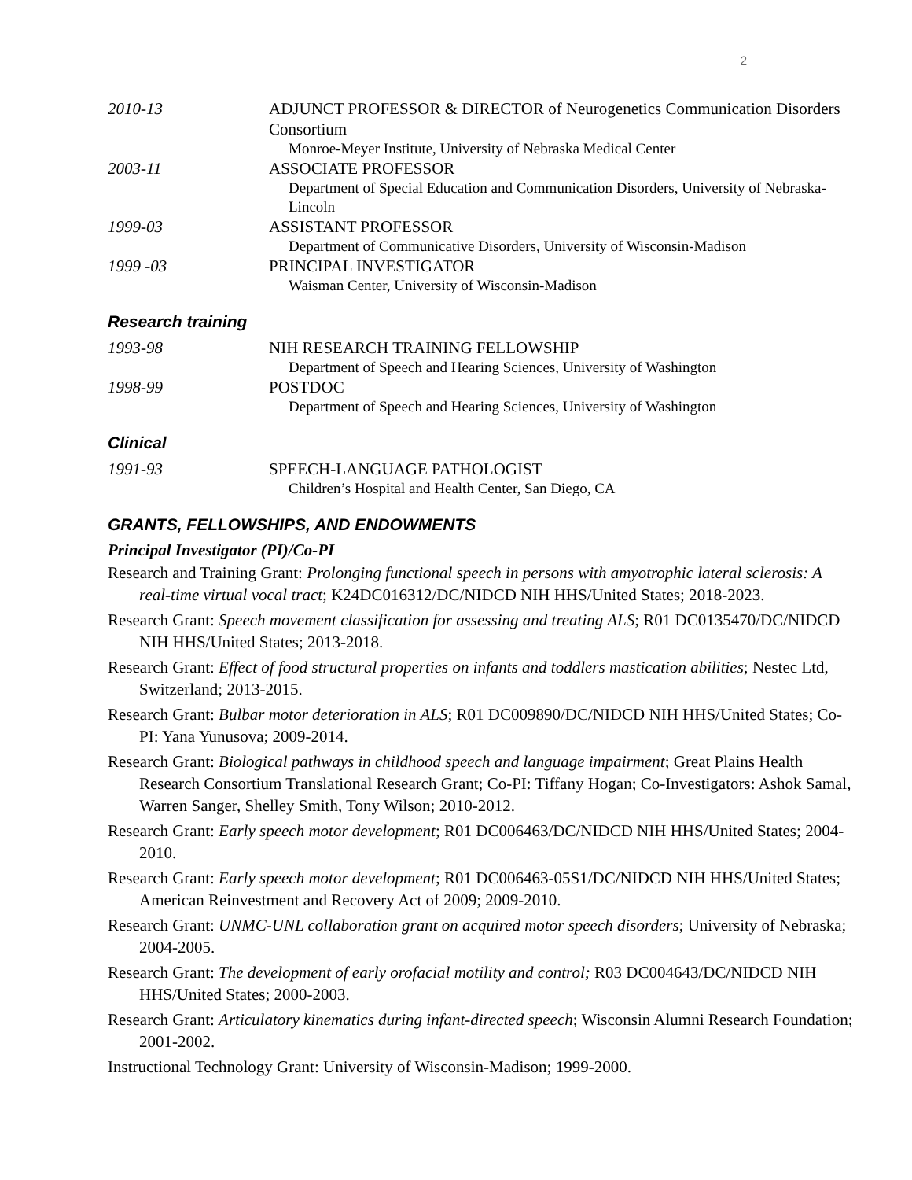2
2010-13 ADJUNCT PROFESSOR & DIRECTOR of Neurogenetics Communication Disorders Consortium
Monroe-Meyer Institute, University of Nebraska Medical Center
2003-11 ASSOCIATE PROFESSOR
Department of Special Education and Communication Disorders, University of Nebraska-Lincoln
1999-03 ASSISTANT PROFESSOR
Department of Communicative Disorders, University of Wisconsin-Madison
1999 -03 PRINCIPAL INVESTIGATOR
Waisman Center, University of Wisconsin-Madison
Research training
1993-98 NIH RESEARCH TRAINING FELLOWSHIP
Department of Speech and Hearing Sciences, University of Washington
1998-99 POSTDOC
Department of Speech and Hearing Sciences, University of Washington
Clinical
1991-93 SPEECH-LANGUAGE PATHOLOGIST
Children’s Hospital and Health Center, San Diego, CA
GRANTS, FELLOWSHIPS, AND ENDOWMENTS
Principal Investigator (PI)/Co-PI
Research and Training Grant: Prolonging functional speech in persons with amyotrophic lateral sclerosis: A real-time virtual vocal tract; K24DC016312/DC/NIDCD NIH HHS/United States; 2018-2023.
Research Grant: Speech movement classification for assessing and treating ALS; R01 DC0135470/DC/NIDCD NIH HHS/United States; 2013-2018.
Research Grant: Effect of food structural properties on infants and toddlers mastication abilities; Nestec Ltd, Switzerland; 2013-2015.
Research Grant: Bulbar motor deterioration in ALS; R01 DC009890/DC/NIDCD NIH HHS/United States; Co-PI: Yana Yunusova; 2009-2014.
Research Grant: Biological pathways in childhood speech and language impairment; Great Plains Health Research Consortium Translational Research Grant; Co-PI: Tiffany Hogan; Co-Investigators: Ashok Samal, Warren Sanger, Shelley Smith, Tony Wilson; 2010-2012.
Research Grant: Early speech motor development; R01 DC006463/DC/NIDCD NIH HHS/United States; 2004-2010.
Research Grant: Early speech motor development; R01 DC006463-05S1/DC/NIDCD NIH HHS/United States; American Reinvestment and Recovery Act of 2009; 2009-2010.
Research Grant: UNMC-UNL collaboration grant on acquired motor speech disorders; University of Nebraska; 2004-2005.
Research Grant: The development of early orofacial motility and control; R03 DC004643/DC/NIDCD NIH HHS/United States; 2000-2003.
Research Grant: Articulatory kinematics during infant-directed speech; Wisconsin Alumni Research Foundation; 2001-2002.
Instructional Technology Grant: University of Wisconsin-Madison; 1999-2000.